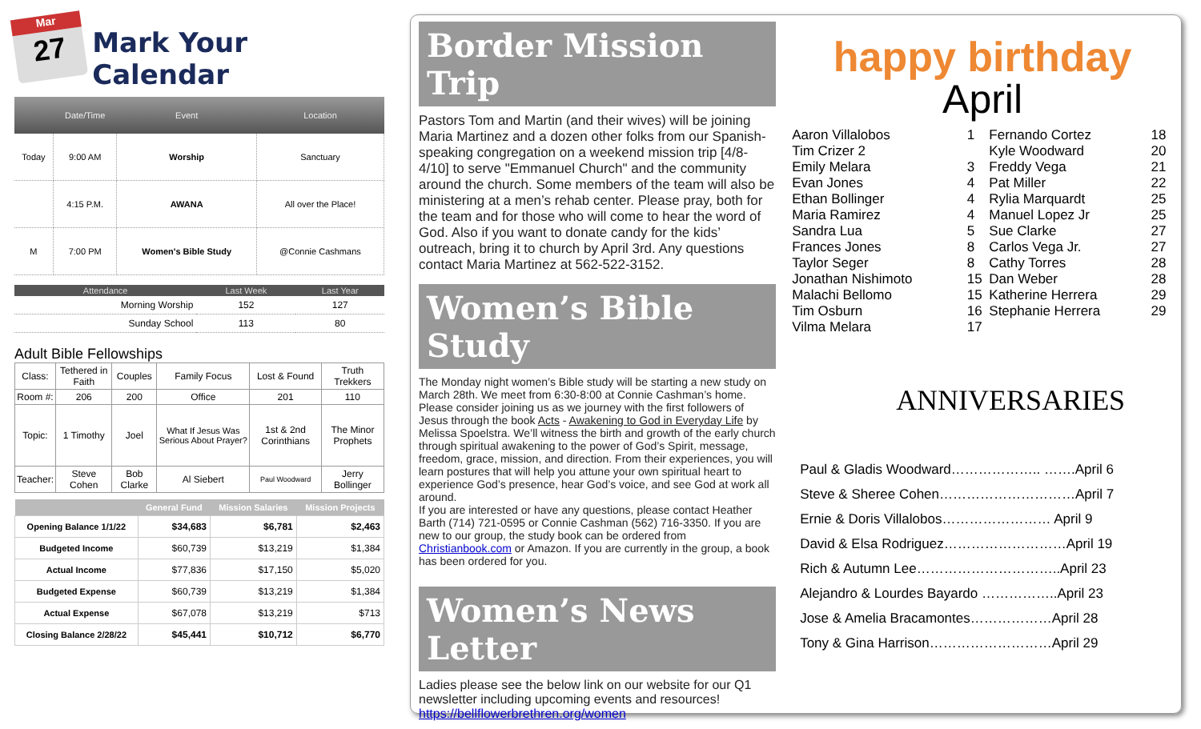Mar
27
Mark Your Calendar
| | Date/Time | Event | Location |
| --- | --- | --- | --- |
| Today | 9:00 AM | Worship | Sanctuary |
| | 4:15 P.M. | AWANA | All over the Place! |
| M | 7:00 PM | Women's Bible Study | @Connie Cashmans |
| Attendance | Last Week | Last Year |
| --- | --- | --- |
| Morning Worship | 152 | 127 |
| Sunday School | 113 | 80 |
Adult Bible Fellowships
| Class: | Tethered in Faith | Couples | Family Focus | Lost & Found | Truth Trekkers |
| Room #: | 206 | 200 | Office | 201 | 110 |
| Topic: | 1 Timothy | Joel | What If Jesus Was Serious About Prayer? | 1st & 2nd Corinthians | The Minor Prophets |
| Teacher: | Steve Cohen | Bob Clarke | Al Siebert | Paul Woodward | Jerry Bollinger |
| | General Fund | Mission Salaries | Mission Projects |
| --- | --- | --- | --- |
| Opening Balance 1/1/22 | $34,683 | $6,781 | $2,463 |
| Budgeted Income | $60,739 | $13,219 | $1,384 |
| Actual Income | $77,836 | $17,150 | $5,020 |
| Budgeted Expense | $60,739 | $13,219 | $1,384 |
| Actual Expense | $67,078 | $13,219 | $713 |
| Closing Balance 2/28/22 | $45,441 | $10,712 | $6,770 |
Border Mission Trip
Pastors Tom and Martin (and their wives) will be joining Maria Martinez and a dozen other folks from our Spanish-speaking congregation on a weekend mission trip [4/8-4/10] to serve "Emmanuel Church" and the community around the church. Some members of the team will also be ministering at a men’s rehab center. Please pray, both for the team and for those who will come to hear the word of God. Also if you want to donate candy for the kids’ outreach, bring it to church by April 3rd. Any questions contact Maria Martinez at 562-522-3152.
Women’s Bible Study
The Monday night women’s Bible study will be starting a new study on March 28th. We meet from 6:30-8:00 at Connie Cashman’s home. Please consider joining us as we journey with the first followers of Jesus through the book Acts - Awakening to God in Everyday Life by Melissa Spoelstra. We’ll witness the birth and growth of the early church through spiritual awakening to the power of God’s Spirit, message, freedom, grace, mission, and direction. From their experiences, you will learn postures that will help you attune your own spiritual heart to experience God’s presence, hear God’s voice, and see God at work all around.
If you are interested or have any questions, please contact Heather Barth (714) 721-0595 or Connie Cashman (562) 716-3350. If you are new to our group, the study book can be ordered from Christianbook.com or Amazon. If you are currently in the group, a book has been ordered for you.
Women’s News Letter
Ladies please see the below link on our website for our Q1 newsletter including upcoming events and resources!
https://bellflowerbrethren.org/women
happy birthday
April
| Aaron Villalobos | 1 | Fernando Cortez | 18 |
| Tim Crizer 2 | | Kyle Woodward | 20 |
| Emily Melara | 3 | Freddy Vega | 21 |
| Evan Jones | 4 | Pat Miller | 22 |
| Ethan Bollinger | 4 | Rylia Marquardt | 25 |
| Maria Ramirez | 4 | Manuel Lopez Jr | 25 |
| Sandra Lua | 5 | Sue Clarke | 27 |
| Frances Jones | 8 | Carlos Vega Jr. | 27 |
| Taylor Seger | 8 | Cathy Torres | 28 |
| Jonathan Nishimoto | 15 | Dan Weber | 28 |
| Malachi Bellomo | 15 | Katherine Herrera | 29 |
| Tim Osburn | 16 | Stephanie Herrera | 29 |
| Vilma Melara | 17 | | |
ANNIVERSARIES
Paul & Gladis Woodward……………….. …….April 6
Steve & Sheree Cohen…………………………April 7
Ernie & Doris Villalobos…………………… April 9
David & Elsa Rodriguez………………………April 19
Rich & Autumn Lee…………………………..April 23
Alejandro & Lourdes Bayardo ……………..April 23
Jose & Amelia Bracamontes………………April 28
Tony & Gina Harrison………………………April 29